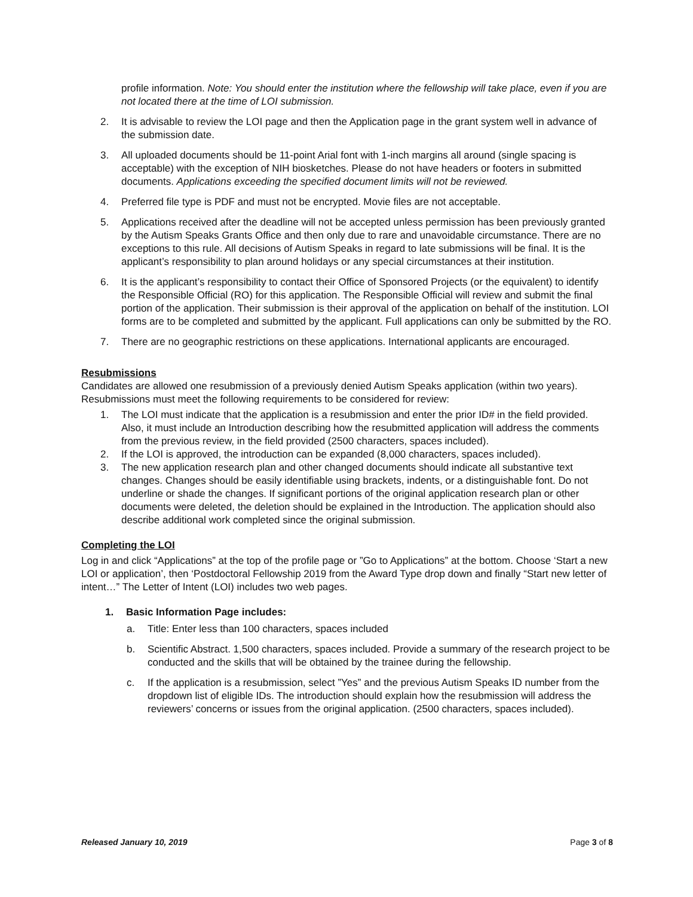profile information. Note: You should enter the institution where the fellowship will take place, even if you are not located there at the time of LOI submission.
2. It is advisable to review the LOI page and then the Application page in the grant system well in advance of the submission date.
3. All uploaded documents should be 11-point Arial font with 1-inch margins all around (single spacing is acceptable) with the exception of NIH biosketches. Please do not have headers or footers in submitted documents. Applications exceeding the specified document limits will not be reviewed.
4. Preferred file type is PDF and must not be encrypted. Movie files are not acceptable.
5. Applications received after the deadline will not be accepted unless permission has been previously granted by the Autism Speaks Grants Office and then only due to rare and unavoidable circumstance. There are no exceptions to this rule. All decisions of Autism Speaks in regard to late submissions will be final. It is the applicant’s responsibility to plan around holidays or any special circumstances at their institution.
6. It is the applicant’s responsibility to contact their Office of Sponsored Projects (or the equivalent) to identify the Responsible Official (RO) for this application. The Responsible Official will review and submit the final portion of the application. Their submission is their approval of the application on behalf of the institution. LOI forms are to be completed and submitted by the applicant. Full applications can only be submitted by the RO.
7. There are no geographic restrictions on these applications. International applicants are encouraged.
Resubmissions
Candidates are allowed one resubmission of a previously denied Autism Speaks application (within two years). Resubmissions must meet the following requirements to be considered for review:
1. The LOI must indicate that the application is a resubmission and enter the prior ID# in the field provided. Also, it must include an Introduction describing how the resubmitted application will address the comments from the previous review, in the field provided (2500 characters, spaces included).
2. If the LOI is approved, the introduction can be expanded (8,000 characters, spaces included).
3. The new application research plan and other changed documents should indicate all substantive text changes. Changes should be easily identifiable using brackets, indents, or a distinguishable font. Do not underline or shade the changes. If significant portions of the original application research plan or other documents were deleted, the deletion should be explained in the Introduction. The application should also describe additional work completed since the original submission.
Completing the LOI
Log in and click “Applications” at the top of the profile page or ”Go to Applications” at the bottom. Choose ‘Start a new LOI or application’, then ‘Postdoctoral Fellowship 2019 from the Award Type drop down and finally “Start new letter of intent…” The Letter of Intent (LOI) includes two web pages.
1. Basic Information Page includes:
a. Title: Enter less than 100 characters, spaces included
b. Scientific Abstract. 1,500 characters, spaces included. Provide a summary of the research project to be conducted and the skills that will be obtained by the trainee during the fellowship.
c. If the application is a resubmission, select ”Yes” and the previous Autism Speaks ID number from the dropdown list of eligible IDs. The introduction should explain how the resubmission will address the reviewers’ concerns or issues from the original application. (2500 characters, spaces included).
Released January 10, 2019 Page 3 of 8